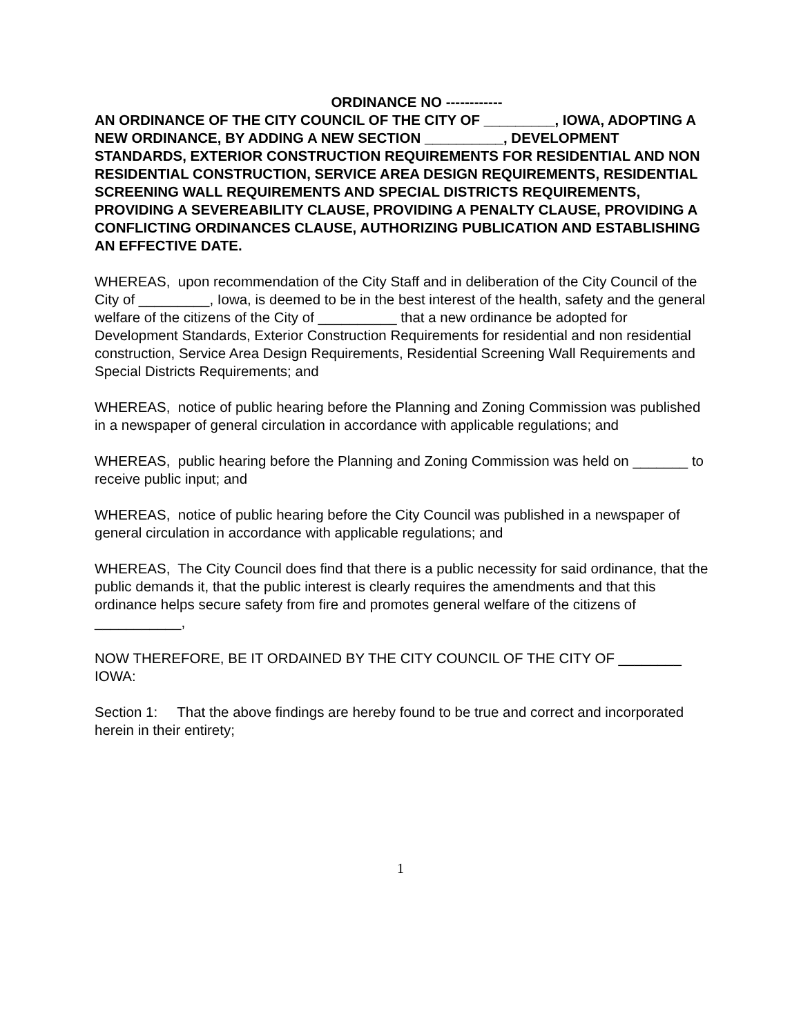ORDINANCE NO ------------
AN ORDINANCE OF THE CITY COUNCIL OF THE CITY OF _________, IOWA, ADOPTING A NEW ORDINANCE, BY ADDING A NEW SECTION __________, DEVELOPMENT STANDARDS, EXTERIOR CONSTRUCTION REQUIREMENTS FOR RESIDENTIAL AND NON RESIDENTIAL CONSTRUCTION, SERVICE AREA DESIGN REQUIREMENTS, RESIDENTIAL SCREENING WALL REQUIREMENTS AND SPECIAL DISTRICTS REQUIREMENTS, PROVIDING A SEVEREABILITY CLAUSE, PROVIDING A PENALTY CLAUSE, PROVIDING A CONFLICTING ORDINANCES CLAUSE, AUTHORIZING PUBLICATION AND ESTABLISHING AN EFFECTIVE DATE.
WHEREAS, upon recommendation of the City Staff and in deliberation of the City Council of the City of _________, Iowa, is deemed to be in the best interest of the health, safety and the general welfare of the citizens of the City of __________ that a new ordinance be adopted for Development Standards, Exterior Construction Requirements for residential and non residential construction, Service Area Design Requirements, Residential Screening Wall Requirements and Special Districts Requirements; and
WHEREAS, notice of public hearing before the Planning and Zoning Commission was published in a newspaper of general circulation in accordance with applicable regulations; and
WHEREAS, public hearing before the Planning and Zoning Commission was held on _______ to receive public input; and
WHEREAS, notice of public hearing before the City Council was published in a newspaper of general circulation in accordance with applicable regulations; and
WHEREAS, The City Council does find that there is a public necessity for said ordinance, that the public demands it, that the public interest is clearly requires the amendments and that this ordinance helps secure safety from fire and promotes general welfare of the citizens of ___________,
NOW THEREFORE, BE IT ORDAINED BY THE CITY COUNCIL OF THE CITY OF ________ IOWA:
Section 1: That the above findings are hereby found to be true and correct and incorporated herein in their entirety;
1